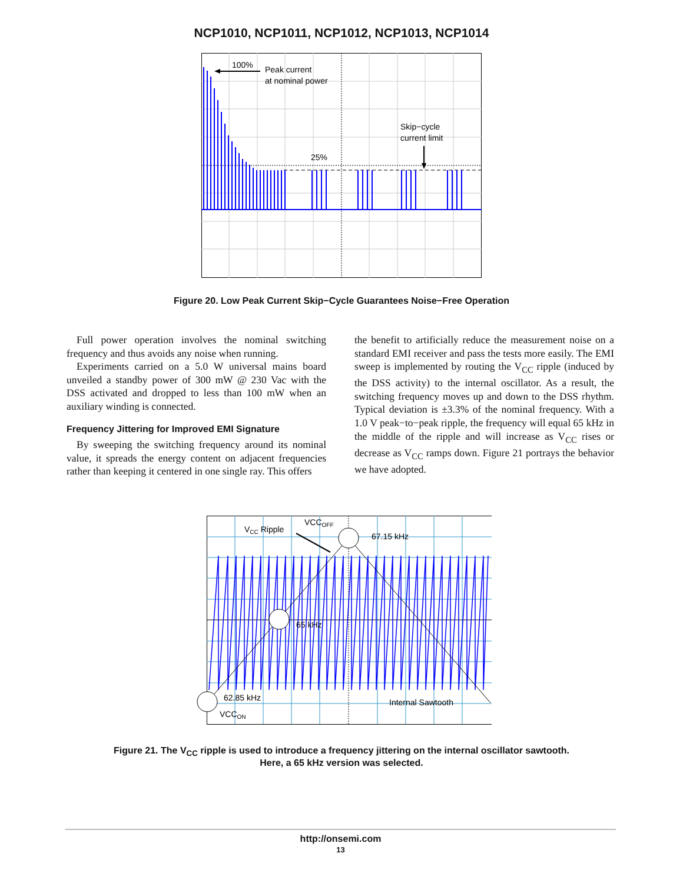NCP1010, NCP1011, NCP1012, NCP1013, NCP1014
100%
Peak current
at nominal power
Skip−cycle
current limit
25%
Figure 20. Low Peak Current Skip−Cycle Guarantees Noise−Free Operation
Full power operation involves the nominal switching frequency and thus avoids any noise when running.
Experiments carried on a 5.0 W universal mains board unveiled a standby power of 300 mW @ 230 Vac with the DSS activated and dropped to less than 100 mW when an auxiliary winding is connected.
Frequency Jittering for Improved EMI Signature
By sweeping the switching frequency around its nominal value, it spreads the energy content on adjacent frequencies rather than keeping it centered in one single ray. This offers
the benefit to artificially reduce the measurement noise on a standard EMI receiver and pass the tests more easily. The EMI sweep is implemented by routing the V<sub>CC</sub> ripple (induced by the DSS activity) to the internal oscillator. As a result, the switching frequency moves up and down to the DSS rhythm. Typical deviation is ±3.3% of the nominal frequency. With a 1.0 V peak−to−peak ripple, the frequency will equal 65 kHz in the middle of the ripple and will increase as V<sub>CC</sub> rises or decrease as V<sub>CC</sub> ramps down. Figure 21 portrays the behavior we have adopted.
VCC Ripple
VCCOFF
67.15 kHz
65 kHz
62.85 kHz
VCCON
Internal Sawtooth
Figure 21. The V<sub>CC</sub> ripple is used to introduce a frequency jittering on the internal oscillator sawtooth.
Here, a 65 kHz version was selected.
http://onsemi.com
13